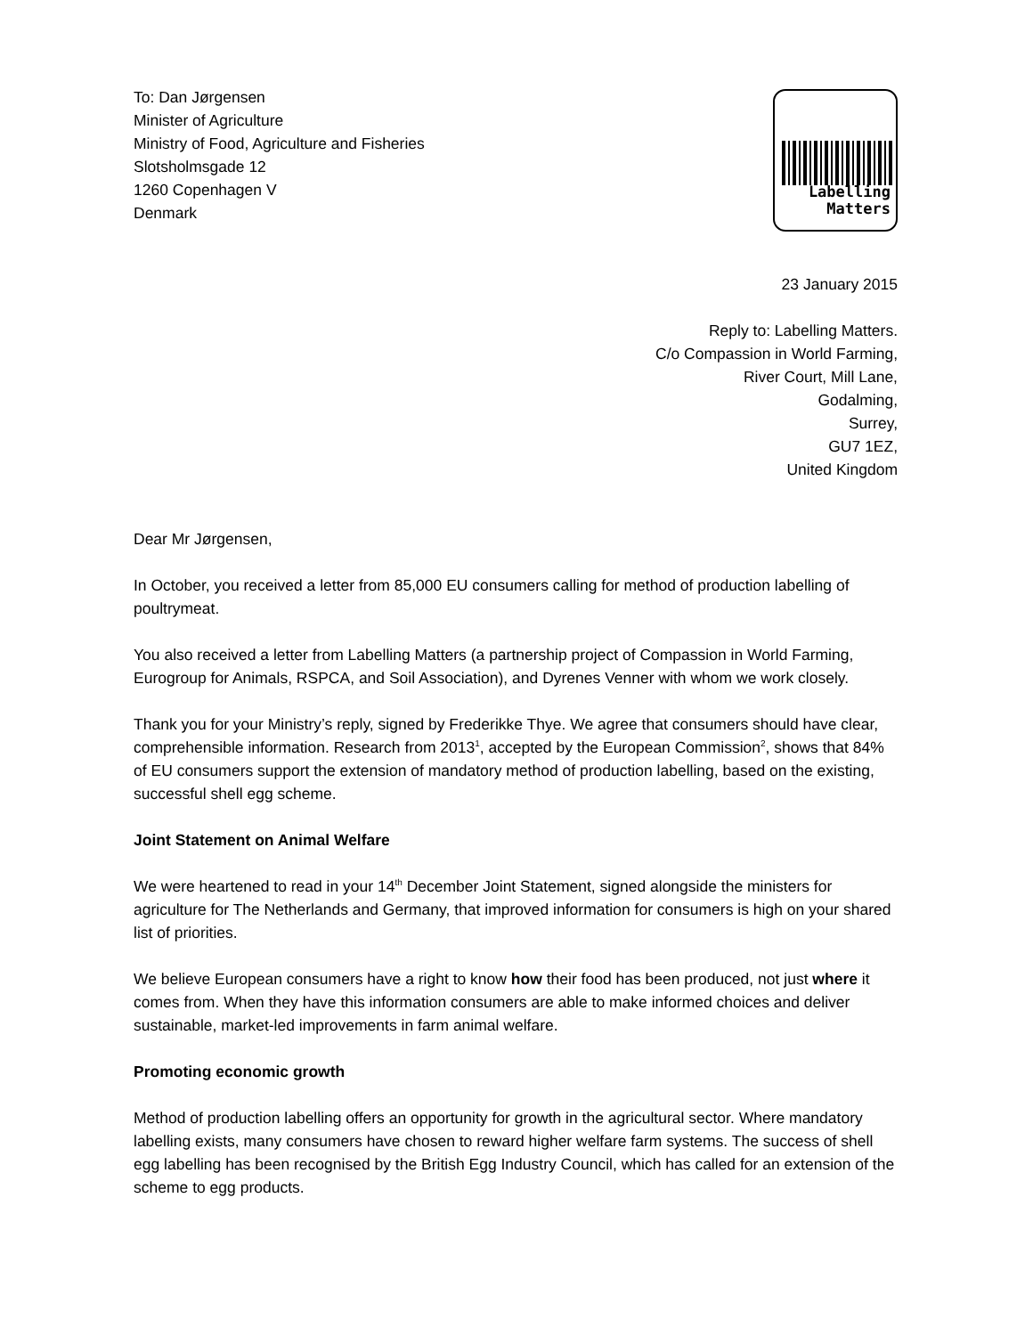To: Dan Jørgensen
Minister of Agriculture
Ministry of Food, Agriculture and Fisheries
Slotsholmsgade 12
1260 Copenhagen V
Denmark
Labelling
Matters
23 January 2015
Reply to: Labelling Matters.
C/o Compassion in World Farming,
River Court, Mill Lane,
Godalming,
Surrey,
GU7 1EZ,
United Kingdom
Dear Mr Jørgensen,
In October, you received a letter from 85,000 EU consumers calling for method of production labelling of poultrymeat.
You also received a letter from Labelling Matters (a partnership project of Compassion in World Farming, Eurogroup for Animals, RSPCA, and Soil Association), and Dyrenes Venner with whom we work closely.
Thank you for your Ministry’s reply, signed by Frederikke Thye. We agree that consumers should have clear, comprehensible information. Research from 2013<sup>1</sup>, accepted by the European Commission<sup>2</sup>, shows that 84% of EU consumers support the extension of mandatory method of production labelling, based on the existing, successful shell egg scheme.
Joint Statement on Animal Welfare
We were heartened to read in your 14<sup>th</sup> December Joint Statement, signed alongside the ministers for agriculture for The Netherlands and Germany, that improved information for consumers is high on your shared list of priorities.
We believe European consumers have a right to know how their food has been produced, not just where it comes from. When they have this information consumers are able to make informed choices and deliver sustainable, market-led improvements in farm animal welfare.
Promoting economic growth
Method of production labelling offers an opportunity for growth in the agricultural sector. Where mandatory labelling exists, many consumers have chosen to reward higher welfare farm systems. The success of shell egg labelling has been recognised by the British Egg Industry Council, which has called for an extension of the scheme to egg products.